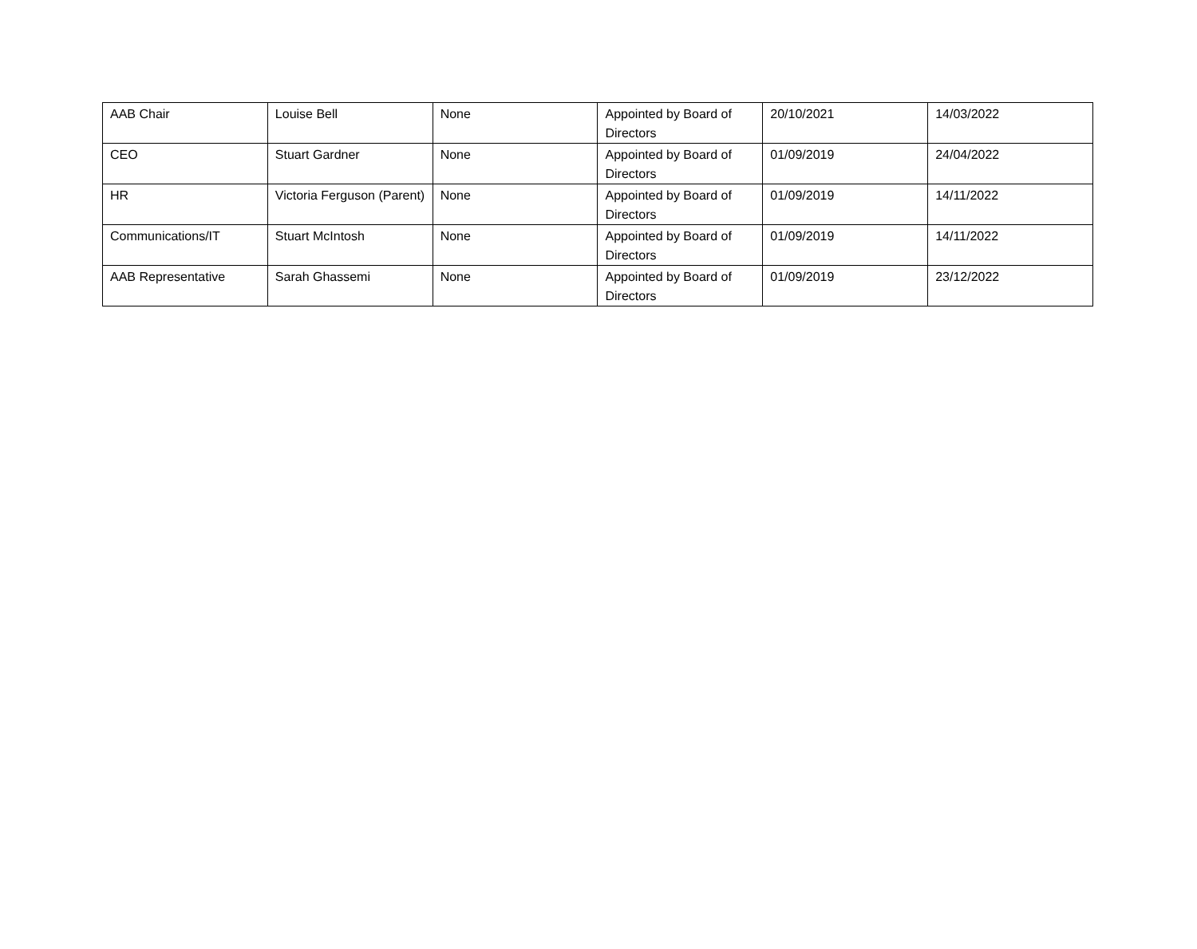| AAB Chair | Louise Bell | None | Appointed by Board of Directors | 20/10/2021 | 14/03/2022 |
| CEO | Stuart Gardner | None | Appointed by Board of Directors | 01/09/2019 | 24/04/2022 |
| HR | Victoria Ferguson (Parent) | None | Appointed by Board of Directors | 01/09/2019 | 14/11/2022 |
| Communications/IT | Stuart McIntosh | None | Appointed by Board of Directors | 01/09/2019 | 14/11/2022 |
| AAB Representative | Sarah Ghassemi | None | Appointed by Board of Directors | 01/09/2019 | 23/12/2022 |